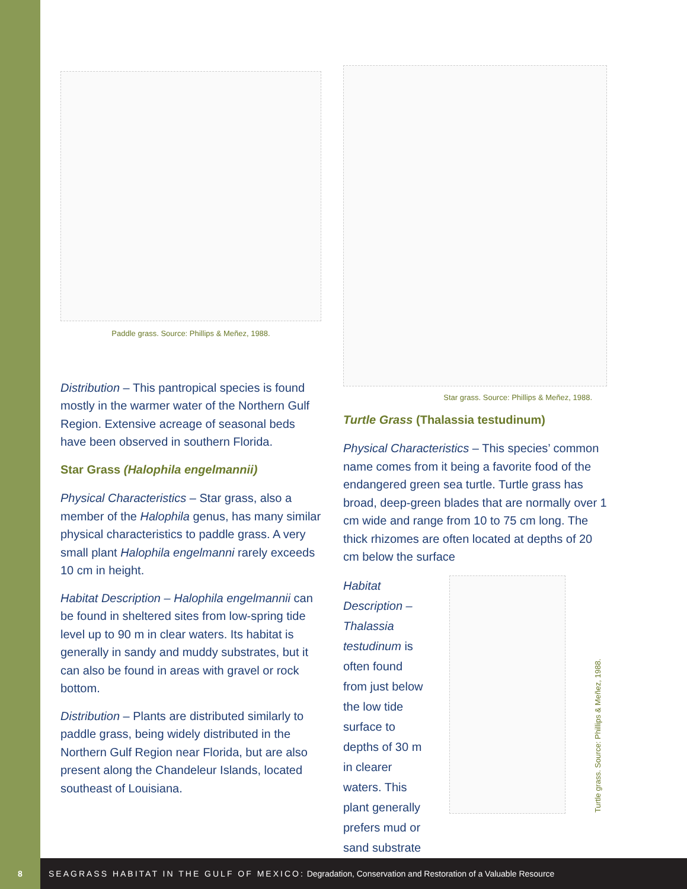Paddle grass. Source: Phillips & Meñez, 1988.
Distribution – This pantropical species is found mostly in the warmer water of the Northern Gulf Region. Extensive acreage of seasonal beds have been observed in southern Florida.
Star Grass (Halophila engelmannii)
Physical Characteristics – Star grass, also a member of the Halophila genus, has many similar physical characteristics to paddle grass. A very small plant Halophila engelmanni rarely exceeds 10 cm in height.
Habitat Description – Halophila engelmannii can be found in sheltered sites from low-spring tide level up to 90 m in clear waters. Its habitat is generally in sandy and muddy substrates, but it can also be found in areas with gravel or rock bottom.
Distribution – Plants are distributed similarly to paddle grass, being widely distributed in the Northern Gulf Region near Florida, but are also present along the Chandeleur Islands, located southeast of Louisiana.
Star grass. Source: Phillips & Meñez, 1988.
Turtle Grass (Thalassia testudinum)
Physical Characteristics – This species’ common name comes from it being a favorite food of the endangered green sea turtle. Turtle grass has broad, deep-green blades that are normally over 1 cm wide and range from 10 to 75 cm long. The thick rhizomes are often located at depths of 20 cm below the surface
Habitat Description – Thalassia testudinum is often found from just below the low tide surface to depths of 30 m in clearer waters. This plant generally prefers mud or sand substrate
Turtle grass. Source: Phillips & Meñez, 1988.
8
SEAGRASS HABITAT IN THE GULF OF MEXICO: Degradation, Conservation and Restoration of a Valuable Resource